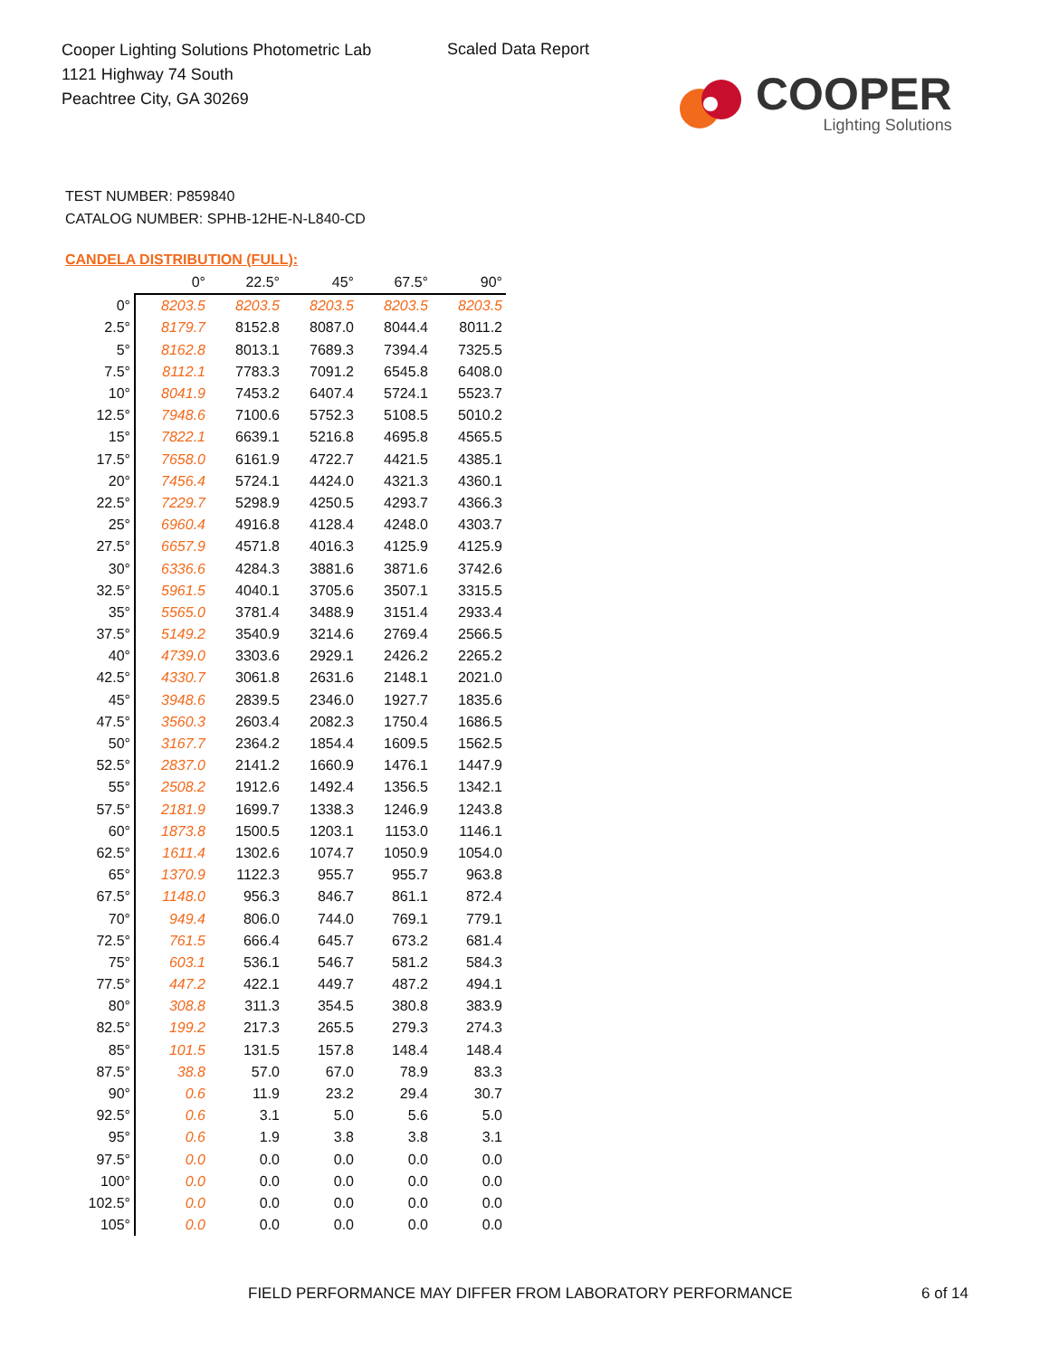Cooper Lighting Solutions Photometric Lab
1121 Highway 74 South
Peachtree City, GA 30269
Scaled Data Report
COOPER
Lighting Solutions
TEST NUMBER: P859840
CATALOG NUMBER: SPHB-12HE-N-L840-CD
CANDELA DISTRIBUTION (FULL):
| | 0° | 22.5° | 45° | 67.5° | 90° |
| --- | --- | --- | --- | --- | --- |
| 0° | 8203.5 | 8203.5 | 8203.5 | 8203.5 | 8203.5 |
| 2.5° | 8179.7 | 8152.8 | 8087.0 | 8044.4 | 8011.2 |
| 5° | 8162.8 | 8013.1 | 7689.3 | 7394.4 | 7325.5 |
| 7.5° | 8112.1 | 7783.3 | 7091.2 | 6545.8 | 6408.0 |
| 10° | 8041.9 | 7453.2 | 6407.4 | 5724.1 | 5523.7 |
| 12.5° | 7948.6 | 7100.6 | 5752.3 | 5108.5 | 5010.2 |
| 15° | 7822.1 | 6639.1 | 5216.8 | 4695.8 | 4565.5 |
| 17.5° | 7658.0 | 6161.9 | 4722.7 | 4421.5 | 4385.1 |
| 20° | 7456.4 | 5724.1 | 4424.0 | 4321.3 | 4360.1 |
| 22.5° | 7229.7 | 5298.9 | 4250.5 | 4293.7 | 4366.3 |
| 25° | 6960.4 | 4916.8 | 4128.4 | 4248.0 | 4303.7 |
| 27.5° | 6657.9 | 4571.8 | 4016.3 | 4125.9 | 4125.9 |
| 30° | 6336.6 | 4284.3 | 3881.6 | 3871.6 | 3742.6 |
| 32.5° | 5961.5 | 4040.1 | 3705.6 | 3507.1 | 3315.5 |
| 35° | 5565.0 | 3781.4 | 3488.9 | 3151.4 | 2933.4 |
| 37.5° | 5149.2 | 3540.9 | 3214.6 | 2769.4 | 2566.5 |
| 40° | 4739.0 | 3303.6 | 2929.1 | 2426.2 | 2265.2 |
| 42.5° | 4330.7 | 3061.8 | 2631.6 | 2148.1 | 2021.0 |
| 45° | 3948.6 | 2839.5 | 2346.0 | 1927.7 | 1835.6 |
| 47.5° | 3560.3 | 2603.4 | 2082.3 | 1750.4 | 1686.5 |
| 50° | 3167.7 | 2364.2 | 1854.4 | 1609.5 | 1562.5 |
| 52.5° | 2837.0 | 2141.2 | 1660.9 | 1476.1 | 1447.9 |
| 55° | 2508.2 | 1912.6 | 1492.4 | 1356.5 | 1342.1 |
| 57.5° | 2181.9 | 1699.7 | 1338.3 | 1246.9 | 1243.8 |
| 60° | 1873.8 | 1500.5 | 1203.1 | 1153.0 | 1146.1 |
| 62.5° | 1611.4 | 1302.6 | 1074.7 | 1050.9 | 1054.0 |
| 65° | 1370.9 | 1122.3 | 955.7 | 955.7 | 963.8 |
| 67.5° | 1148.0 | 956.3 | 846.7 | 861.1 | 872.4 |
| 70° | 949.4 | 806.0 | 744.0 | 769.1 | 779.1 |
| 72.5° | 761.5 | 666.4 | 645.7 | 673.2 | 681.4 |
| 75° | 603.1 | 536.1 | 546.7 | 581.2 | 584.3 |
| 77.5° | 447.2 | 422.1 | 449.7 | 487.2 | 494.1 |
| 80° | 308.8 | 311.3 | 354.5 | 380.8 | 383.9 |
| 82.5° | 199.2 | 217.3 | 265.5 | 279.3 | 274.3 |
| 85° | 101.5 | 131.5 | 157.8 | 148.4 | 148.4 |
| 87.5° | 38.8 | 57.0 | 67.0 | 78.9 | 83.3 |
| 90° | 0.6 | 11.9 | 23.2 | 29.4 | 30.7 |
| 92.5° | 0.6 | 3.1 | 5.0 | 5.6 | 5.0 |
| 95° | 0.6 | 1.9 | 3.8 | 3.8 | 3.1 |
| 97.5° | 0.0 | 0.0 | 0.0 | 0.0 | 0.0 |
| 100° | 0.0 | 0.0 | 0.0 | 0.0 | 0.0 |
| 102.5° | 0.0 | 0.0 | 0.0 | 0.0 | 0.0 |
| 105° | 0.0 | 0.0 | 0.0 | 0.0 | 0.0 |
FIELD PERFORMANCE MAY DIFFER FROM LABORATORY PERFORMANCE
6 of 14